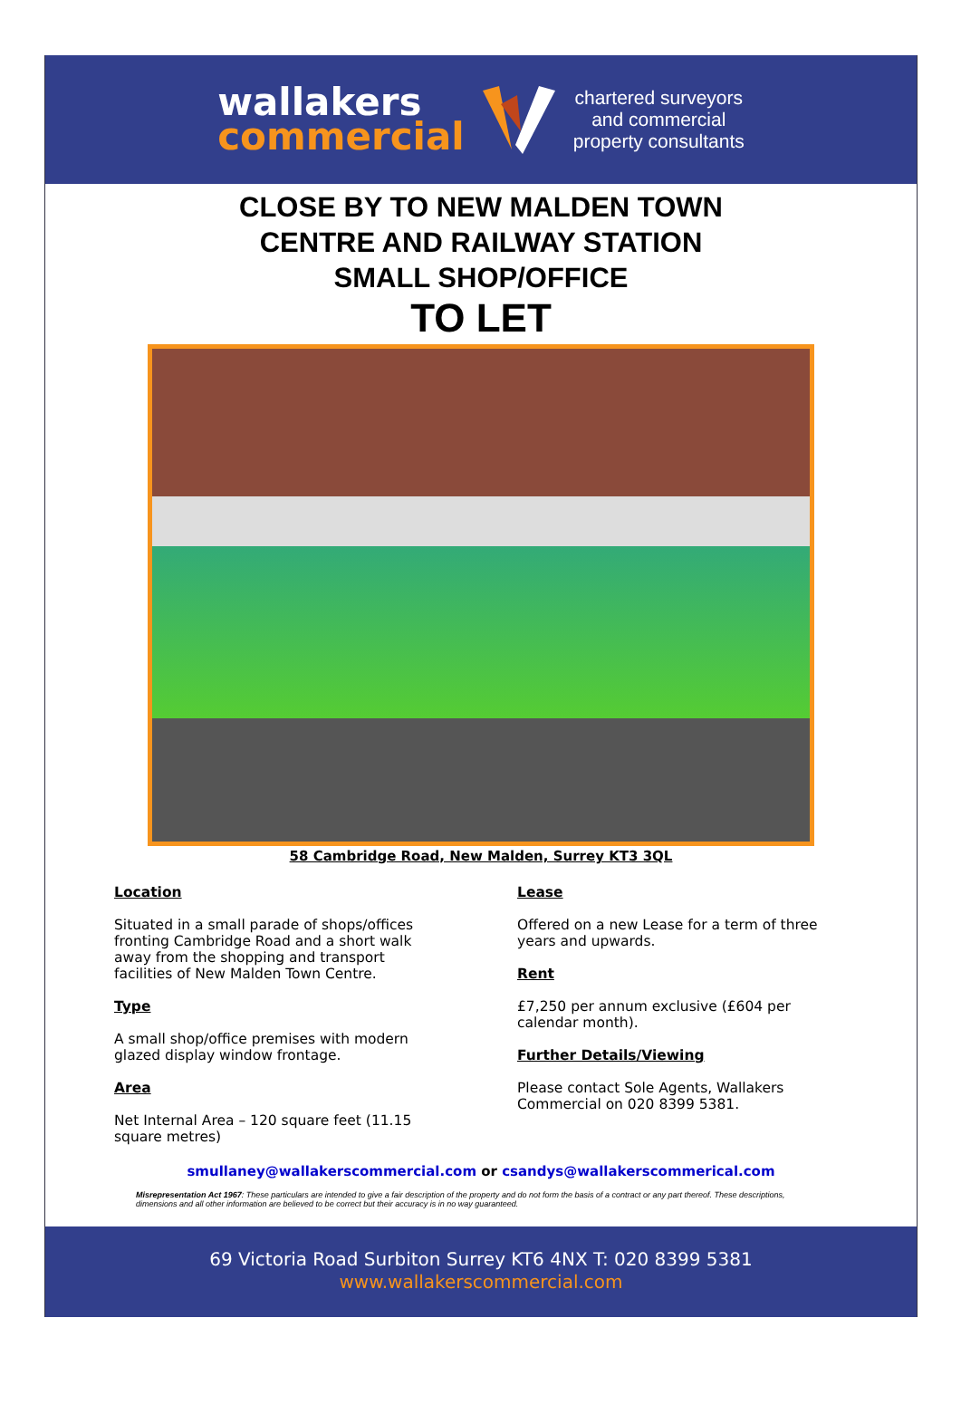wallakers
commercial
chartered surveyors
and commercial
property consultants
CLOSE BY TO NEW MALDEN TOWN
CENTRE AND RAILWAY STATION
SMALL SHOP/OFFICE
TO LET
58 Cambridge Road, New Malden, Surrey KT3 3QL
Location
Situated in a small parade of shops/offices fronting Cambridge Road and a short walk away from the shopping and transport facilities of New Malden Town Centre.
Type
A small shop/office premises with modern glazed display window frontage.
Area
Net Internal Area – 120 square feet (11.15 square metres)
Lease
Offered on a new Lease for a term of three years and upwards.
Rent
£7,250 per annum exclusive (£604 per calendar month).
Further Details/Viewing
Please contact Sole Agents, Wallakers Commercial on 020 8399 5381.
smullaney@wallakerscommercial.com or csandys@wallakerscommerical.com
Misrepresentation Act 1967: These particulars are intended to give a fair description of the property and do not form the basis of a contract or any part thereof. These descriptions, dimensions and all other information are believed to be correct but their accuracy is in no way guaranteed.
69 Victoria Road Surbiton Surrey KT6 4NX T: 020 8399 5381
www.wallakerscommercial.com